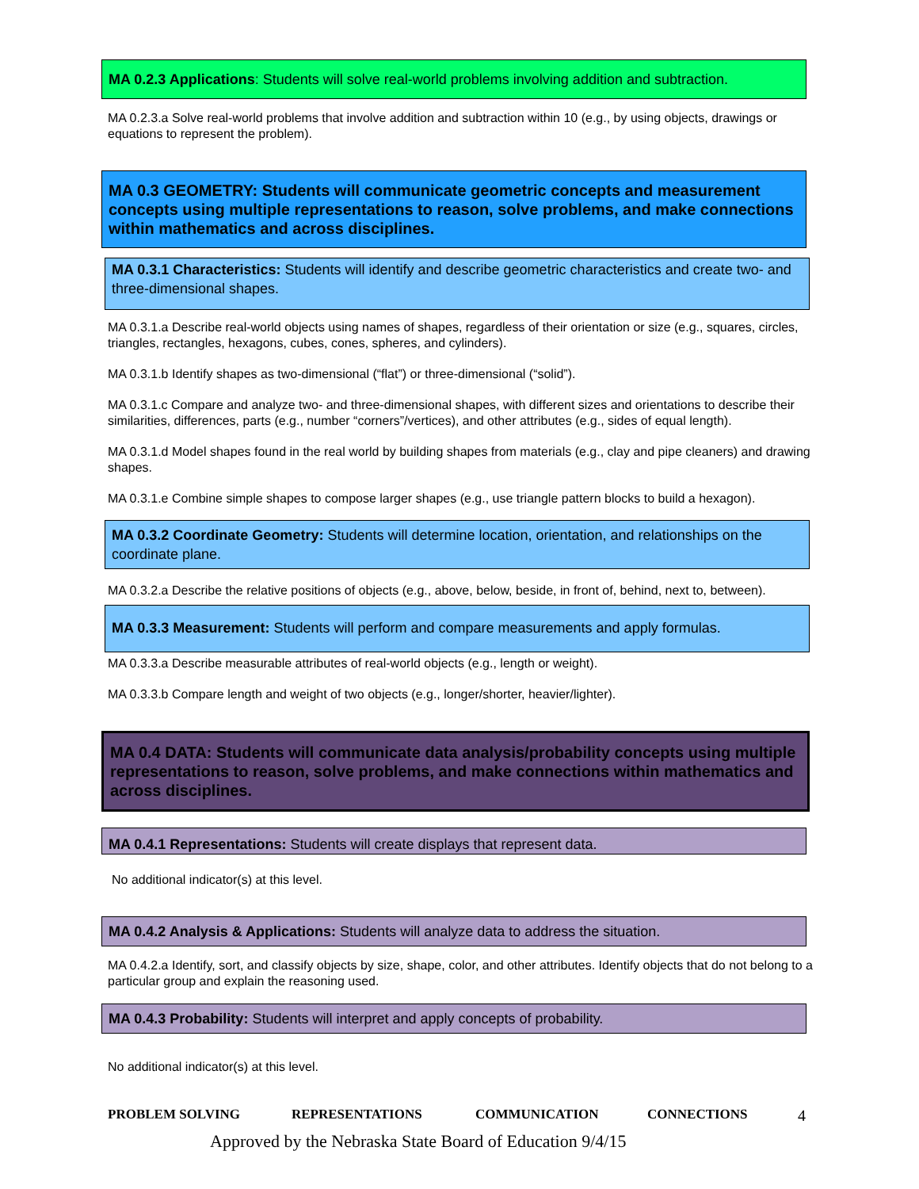MA 0.2.3 Applications: Students will solve real-world problems involving addition and subtraction.
MA 0.2.3.a Solve real-world problems that involve addition and subtraction within 10 (e.g., by using objects, drawings or equations to represent the problem).
MA 0.3 GEOMETRY: Students will communicate geometric concepts and measurement concepts using multiple representations to reason, solve problems, and make connections within mathematics and across disciplines.
MA 0.3.1 Characteristics: Students will identify and describe geometric characteristics and create two- and three-dimensional shapes.
MA 0.3.1.a Describe real-world objects using names of shapes, regardless of their orientation or size (e.g., squares, circles, triangles, rectangles, hexagons, cubes, cones, spheres, and cylinders).
MA 0.3.1.b Identify shapes as two-dimensional (“flat”) or three-dimensional (“solid”).
MA 0.3.1.c Compare and analyze two- and three-dimensional shapes, with different sizes and orientations to describe their similarities, differences, parts (e.g., number “corners”/vertices), and other attributes (e.g., sides of equal length).
MA 0.3.1.d Model shapes found in the real world by building shapes from materials (e.g., clay and pipe cleaners) and drawing shapes.
MA 0.3.1.e Combine simple shapes to compose larger shapes (e.g., use triangle pattern blocks to build a hexagon).
MA 0.3.2 Coordinate Geometry: Students will determine location, orientation, and relationships on the coordinate plane.
MA 0.3.2.a Describe the relative positions of objects (e.g., above, below, beside, in front of, behind, next to, between).
MA 0.3.3 Measurement: Students will perform and compare measurements and apply formulas.
MA 0.3.3.a Describe measurable attributes of real-world objects (e.g., length or weight).
MA 0.3.3.b Compare length and weight of two objects (e.g., longer/shorter, heavier/lighter).
MA 0.4 DATA: Students will communicate data analysis/probability concepts using multiple representations to reason, solve problems, and make connections within mathematics and across disciplines.
MA 0.4.1 Representations: Students will create displays that represent data.
No additional indicator(s) at this level.
MA 0.4.2 Analysis & Applications: Students will analyze data to address the situation.
MA 0.4.2.a Identify, sort, and classify objects by size, shape, color, and other attributes. Identify objects that do not belong to a particular group and explain the reasoning used.
MA 0.4.3 Probability: Students will interpret and apply concepts of probability.
No additional indicator(s) at this level.
PROBLEM SOLVING REPRESENTATIONS COMMUNICATION CONNECTIONS 4
Approved by the Nebraska State Board of Education 9/4/15